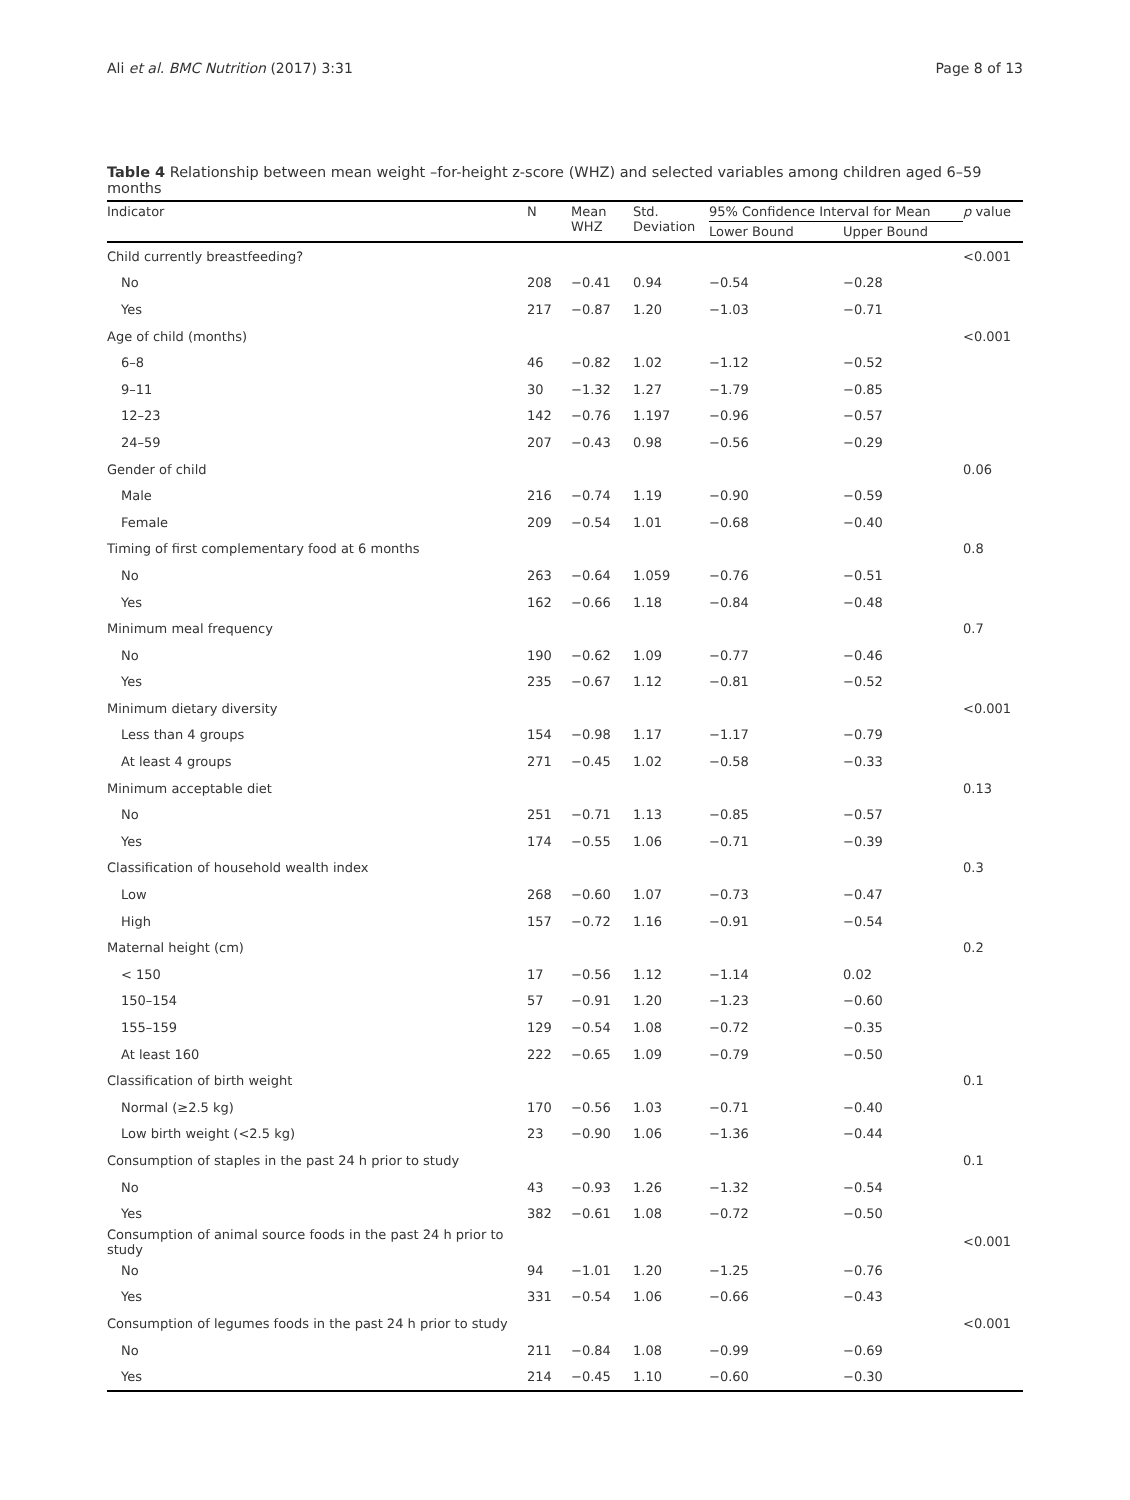Ali et al. BMC Nutrition (2017) 3:31 Page 8 of 13
Table 4 Relationship between mean weight –for-height z-score (WHZ) and selected variables among children aged 6–59 months
| Indicator | N | Mean WHZ | Std. Deviation | 95% Confidence Interval for Mean | | p value |
| --- | --- | --- | --- | --- | --- | --- |
| | | | | Lower Bound | Upper Bound | |
| Child currently breastfeeding? | | | | | | <0.001 |
| No | 208 | −0.41 | 0.94 | −0.54 | −0.28 | |
| Yes | 217 | −0.87 | 1.20 | −1.03 | −0.71 | |
| Age of child (months) | | | | | | <0.001 |
| 6–8 | 46 | −0.82 | 1.02 | −1.12 | −0.52 | |
| 9–11 | 30 | −1.32 | 1.27 | −1.79 | −0.85 | |
| 12–23 | 142 | −0.76 | 1.197 | −0.96 | −0.57 | |
| 24–59 | 207 | −0.43 | 0.98 | −0.56 | −0.29 | |
| Gender of child | | | | | | 0.06 |
| Male | 216 | −0.74 | 1.19 | −0.90 | −0.59 | |
| Female | 209 | −0.54 | 1.01 | −0.68 | −0.40 | |
| Timing of first complementary food at 6 months | | | | | | 0.8 |
| No | 263 | −0.64 | 1.059 | −0.76 | −0.51 | |
| Yes | 162 | −0.66 | 1.18 | −0.84 | −0.48 | |
| Minimum meal frequency | | | | | | 0.7 |
| No | 190 | −0.62 | 1.09 | −0.77 | −0.46 | |
| Yes | 235 | −0.67 | 1.12 | −0.81 | −0.52 | |
| Minimum dietary diversity | | | | | | <0.001 |
| Less than 4 groups | 154 | −0.98 | 1.17 | −1.17 | −0.79 | |
| At least 4 groups | 271 | −0.45 | 1.02 | −0.58 | −0.33 | |
| Minimum acceptable diet | | | | | | 0.13 |
| No | 251 | −0.71 | 1.13 | −0.85 | −0.57 | |
| Yes | 174 | −0.55 | 1.06 | −0.71 | −0.39 | |
| Classification of household wealth index | | | | | | 0.3 |
| Low | 268 | −0.60 | 1.07 | −0.73 | −0.47 | |
| High | 157 | −0.72 | 1.16 | −0.91 | −0.54 | |
| Maternal height (cm) | | | | | | 0.2 |
| < 150 | 17 | −0.56 | 1.12 | −1.14 | 0.02 | |
| 150–154 | 57 | −0.91 | 1.20 | −1.23 | −0.60 | |
| 155–159 | 129 | −0.54 | 1.08 | −0.72 | −0.35 | |
| At least 160 | 222 | −0.65 | 1.09 | −0.79 | −0.50 | |
| Classification of birth weight | | | | | | 0.1 |
| Normal (≥2.5 kg) | 170 | −0.56 | 1.03 | −0.71 | −0.40 | |
| Low birth weight (<2.5 kg) | 23 | −0.90 | 1.06 | −1.36 | −0.44 | |
| Consumption of staples in the past 24 h prior to study | | | | | | 0.1 |
| No | 43 | −0.93 | 1.26 | −1.32 | −0.54 | |
| Yes | 382 | −0.61 | 1.08 | −0.72 | −0.50 | |
| Consumption of animal source foods in the past 24 h prior to study | | | | | | <0.001 |
| No | 94 | −1.01 | 1.20 | −1.25 | −0.76 | |
| Yes | 331 | −0.54 | 1.06 | −0.66 | −0.43 | |
| Consumption of legumes foods in the past 24 h prior to study | | | | | | <0.001 |
| No | 211 | −0.84 | 1.08 | −0.99 | −0.69 | |
| Yes | 214 | −0.45 | 1.10 | −0.60 | −0.30 | |